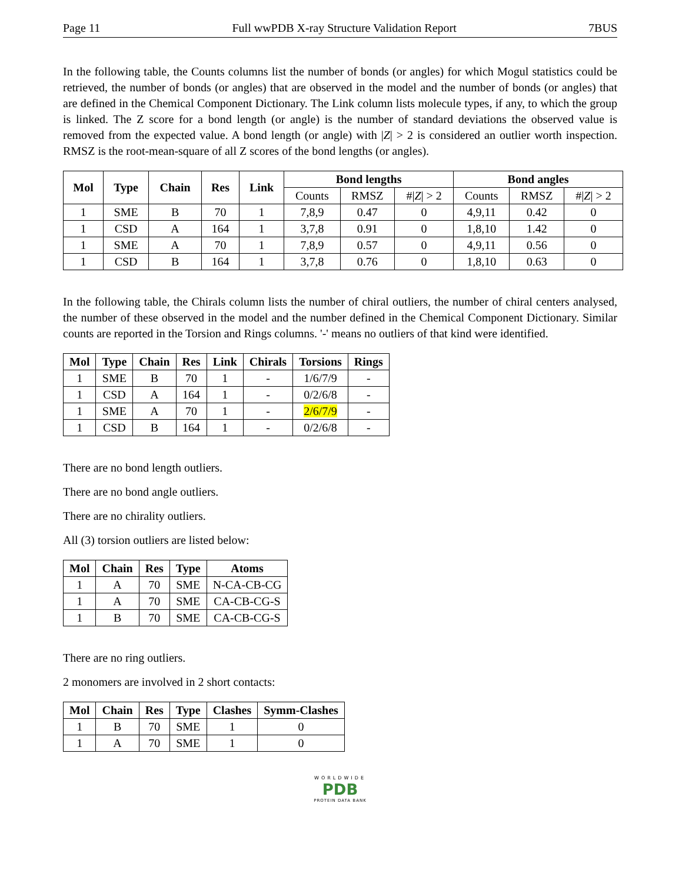Page 11 Full wwPDB X-ray Structure Validation Report 7BUS
In the following table, the Counts columns list the number of bonds (or angles) for which Mogul statistics could be retrieved, the number of bonds (or angles) that are observed in the model and the number of bonds (or angles) that are defined in the Chemical Component Dictionary. The Link column lists molecule types, if any, to which the group is linked. The Z score for a bond length (or angle) is the number of standard deviations the observed value is removed from the expected value. A bond length (or angle) with |Z| > 2 is considered an outlier worth inspection. RMSZ is the root-mean-square of all Z scores of the bond lengths (or angles).
| Mol | Type | Chain | Res | Link | Bond lengths | | | Bond angles | | |
| --- | --- | --- | --- | --- | --- | --- | --- | --- | --- | --- |
| | | | | | Counts | RMSZ | #/ Z / > 2 | Counts | RMSZ | #/ Z / > 2 |
| 1 | SME | B | 70 | 1 | 7,8,9 | 0.47 | 0 | 4,9,11 | 0.42 | 0 |
| 1 | CSD | A | 164 | 1 | 3,7,8 | 0.91 | 0 | 1,8,10 | 1.42 | 0 |
| 1 | SME | A | 70 | 1 | 7,8,9 | 0.57 | 0 | 4,9,11 | 0.56 | 0 |
| 1 | CSD | B | 164 | 1 | 3,7,8 | 0.76 | 0 | 1,8,10 | 0.63 | 0 |
In the following table, the Chirals column lists the number of chiral outliers, the number of chiral centers analysed, the number of these observed in the model and the number defined in the Chemical Component Dictionary. Similar counts are reported in the Torsion and Rings columns. '-' means no outliers of that kind were identified.
| Mol | Type | Chain | Res | Link | Chirals | Torsions | Rings |
| --- | --- | --- | --- | --- | --- | --- | --- |
| 1 | SME | B | 70 | 1 | - | 1/6/7/9 | - |
| 1 | CSD | A | 164 | 1 | - | 0/2/6/8 | - |
| 1 | SME | A | 70 | 1 | - | 2/6/7/9 | - |
| 1 | CSD | B | 164 | 1 | - | 0/2/6/8 | - |
There are no bond length outliers.
There are no bond angle outliers.
There are no chirality outliers.
All (3) torsion outliers are listed below:
| Mol | Chain | Res | Type | Atoms |
| --- | --- | --- | --- | --- |
| 1 | A | 70 | SME | N-CA-CB-CG |
| 1 | A | 70 | SME | CA-CB-CG-S |
| 1 | B | 70 | SME | CA-CB-CG-S |
There are no ring outliers.
2 monomers are involved in 2 short contacts:
| Mol | Chain | Res | Type | Clashes | Symm-Clashes |
| --- | --- | --- | --- | --- | --- |
| 1 | B | 70 | SME | 1 | 0 |
| 1 | A | 70 | SME | 1 | 0 |
WORLDWIDE
PDB
PROTEIN DATA BANK